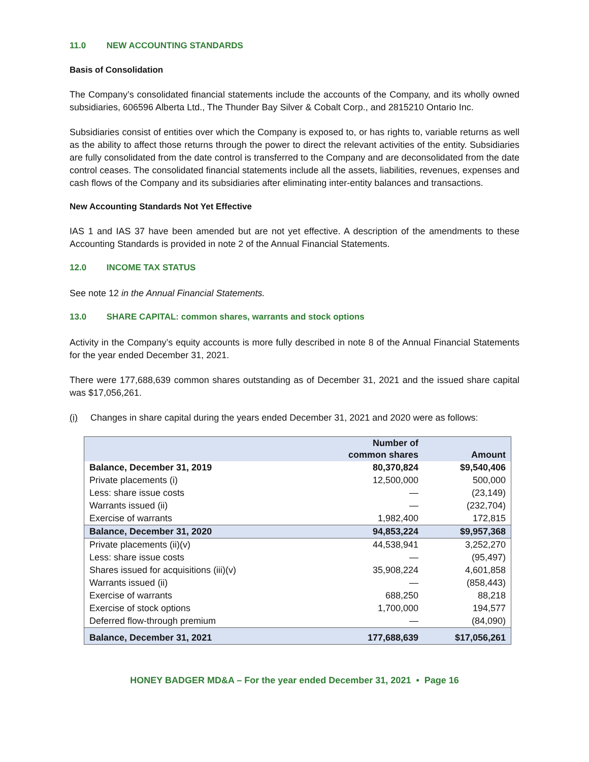11.0 NEW ACCOUNTING STANDARDS
Basis of Consolidation
The Company’s consolidated financial statements include the accounts of the Company, and its wholly owned subsidiaries, 606596 Alberta Ltd., The Thunder Bay Silver & Cobalt Corp., and 2815210 Ontario Inc.
Subsidiaries consist of entities over which the Company is exposed to, or has rights to, variable returns as well as the ability to affect those returns through the power to direct the relevant activities of the entity. Subsidiaries are fully consolidated from the date control is transferred to the Company and are deconsolidated from the date control ceases. The consolidated financial statements include all the assets, liabilities, revenues, expenses and cash flows of the Company and its subsidiaries after eliminating inter-entity balances and transactions.
New Accounting Standards Not Yet Effective
IAS 1 and IAS 37 have been amended but are not yet effective. A description of the amendments to these Accounting Standards is provided in note 2 of the Annual Financial Statements.
12.0 INCOME TAX STATUS
See note 12 in the Annual Financial Statements.
13.0 SHARE CAPITAL: common shares, warrants and stock options
Activity in the Company’s equity accounts is more fully described in note 8 of the Annual Financial Statements for the year ended December 31, 2021.
There were 177,688,639 common shares outstanding as of December 31, 2021 and the issued share capital was $17,056,261.
(i) Changes in share capital during the years ended December 31, 2021 and 2020 were as follows:
| | Number of common shares | Amount |
| --- | --- | --- |
| Balance, December 31, 2019 | 80,370,824 | $9,540,406 |
| Private placements (i) | 12,500,000 | 500,000 |
| Less: share issue costs | — | (23,149) |
| Warrants issued (ii) | — | (232,704) |
| Exercise of warrants | 1,982,400 | 172,815 |
| Balance, December 31, 2020 | 94,853,224 | $9,957,368 |
| Private placements (ii)(v) | 44,538,941 | 3,252,270 |
| Less: share issue costs | — | (95,497) |
| Shares issued for acquisitions (iii)(v) | 35,908,224 | 4,601,858 |
| Warrants issued (ii) | — | (858,443) |
| Exercise of warrants | 688,250 | 88,218 |
| Exercise of stock options | 1,700,000 | 194,577 |
| Deferred flow-through premium | — | (84,090) |
| Balance, December 31, 2021 | 177,688,639 | $17,056,261 |
HONEY BADGER MD&A – For the year ended December 31, 2021 • Page 16